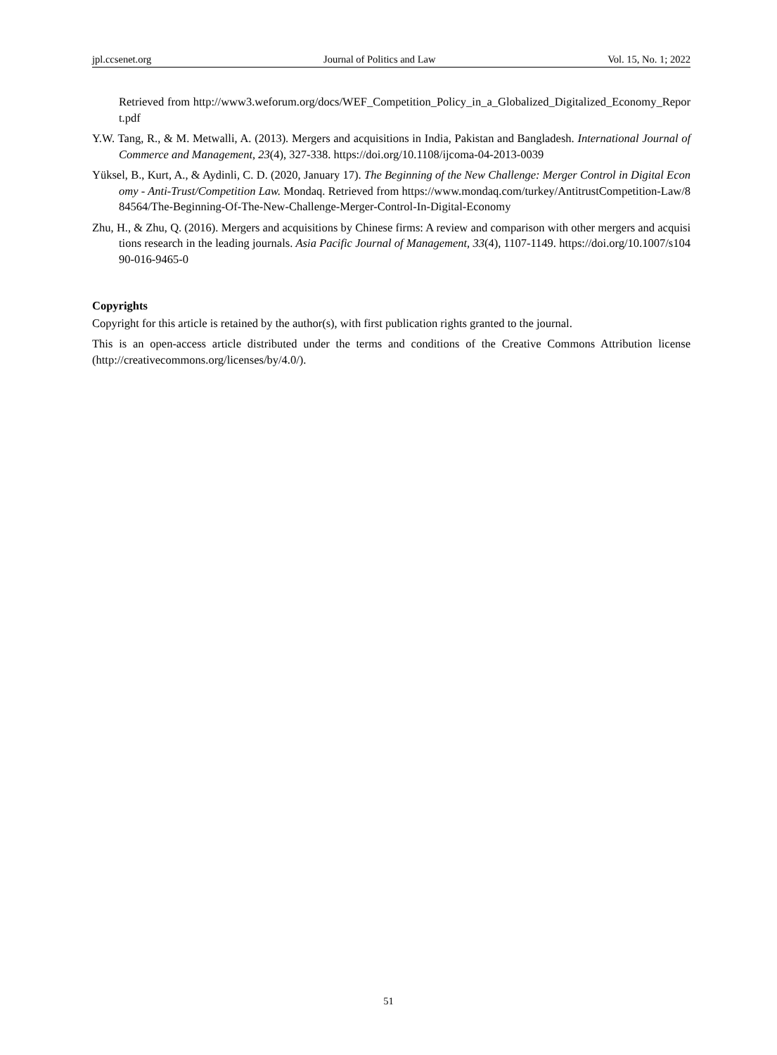jpl.ccsenet.org Journal of Politics and Law Vol. 15, No. 1; 2022
Retrieved from http://www3.weforum.org/docs/WEF_Competition_Policy_in_a_Globalized_Digitalized_Economy_Report.pdf
Y.W. Tang, R., & M. Metwalli, A. (2013). Mergers and acquisitions in India, Pakistan and Bangladesh. International Journal of Commerce and Management, 23(4), 327-338. https://doi.org/10.1108/ijcoma-04-2013-0039
Yüksel, B., Kurt, A., & Aydinli, C. D. (2020, January 17). The Beginning of the New Challenge: Merger Control in Digital Economy - Anti-Trust/Competition Law. Mondaq. Retrieved from https://www.mondaq.com/turkey/AntitrustCompetition-Law/884564/The-Beginning-Of-The-New-Challenge-Merger-Control-In-Digital-Economy
Zhu, H., & Zhu, Q. (2016). Mergers and acquisitions by Chinese firms: A review and comparison with other mergers and acquisitions research in the leading journals. Asia Pacific Journal of Management, 33(4), 1107-1149. https://doi.org/10.1007/s10490-016-9465-0
Copyrights
Copyright for this article is retained by the author(s), with first publication rights granted to the journal.
This is an open-access article distributed under the terms and conditions of the Creative Commons Attribution license (http://creativecommons.org/licenses/by/4.0/).
51